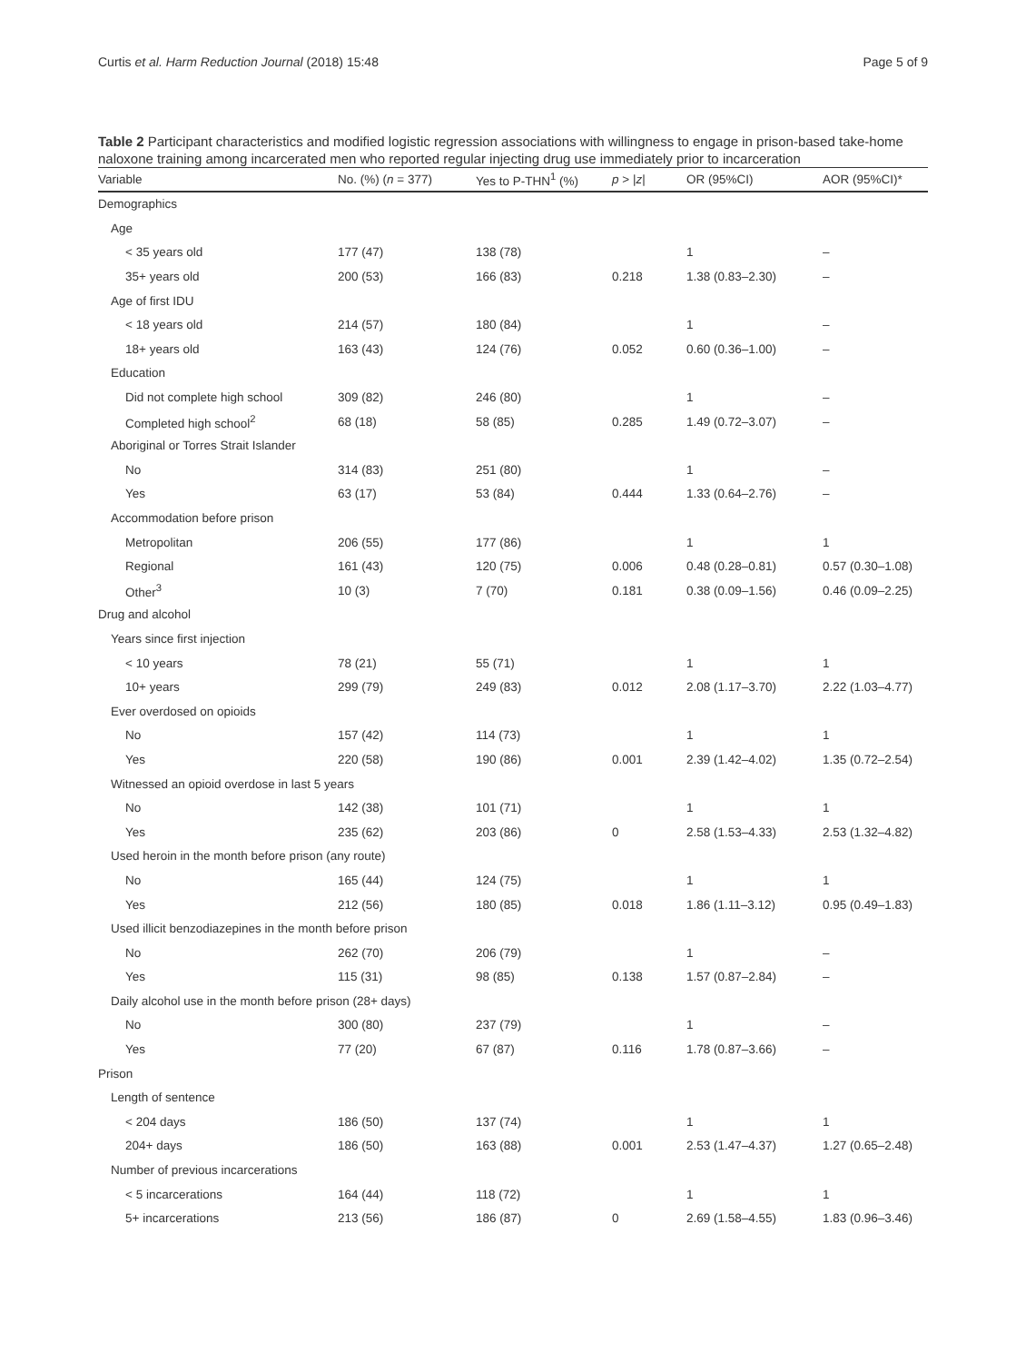Curtis et al. Harm Reduction Journal (2018) 15:48 Page 5 of 9
Table 2 Participant characteristics and modified logistic regression associations with willingness to engage in prison-based take-home naloxone training among incarcerated men who reported regular injecting drug use immediately prior to incarceration
| Variable | No. (%) ( n = 377) | Yes to P-THN<sup>1</sup> (%) | p > / z / | OR (95%CI) | AOR (95%CI)* |
| --- | --- | --- | --- | --- | --- |
| Demographics | | | | | |
| Age | | | | | |
| < 35 years old | 177 (47) | 138 (78) | | 1 | – |
| 35+ years old | 200 (53) | 166 (83) | 0.218 | 1.38 (0.83–2.30) | – |
| Age of first IDU | | | | | |
| < 18 years old | 214 (57) | 180 (84) | | 1 | – |
| 18+ years old | 163 (43) | 124 (76) | 0.052 | 0.60 (0.36–1.00) | – |
| Education | | | | | |
| Did not complete high school | 309 (82) | 246 (80) | | 1 | – |
| Completed high school<sup>2</sup> | 68 (18) | 58 (85) | 0.285 | 1.49 (0.72–3.07) | – |
| Aboriginal or Torres Strait Islander | | | | | |
| No | 314 (83) | 251 (80) | | 1 | – |
| Yes | 63 (17) | 53 (84) | 0.444 | 1.33 (0.64–2.76) | – |
| Accommodation before prison | | | | | |
| Metropolitan | 206 (55) | 177 (86) | | 1 | 1 |
| Regional | 161 (43) | 120 (75) | 0.006 | 0.48 (0.28–0.81) | 0.57 (0.30–1.08) |
| Other<sup>3</sup> | 10 (3) | 7 (70) | 0.181 | 0.38 (0.09–1.56) | 0.46 (0.09–2.25) |
| Drug and alcohol | | | | | |
| Years since first injection | | | | | |
| < 10 years | 78 (21) | 55 (71) | | 1 | 1 |
| 10+ years | 299 (79) | 249 (83) | 0.012 | 2.08 (1.17–3.70) | 2.22 (1.03–4.77) |
| Ever overdosed on opioids | | | | | |
| No | 157 (42) | 114 (73) | | 1 | 1 |
| Yes | 220 (58) | 190 (86) | 0.001 | 2.39 (1.42–4.02) | 1.35 (0.72–2.54) |
| Witnessed an opioid overdose in last 5 years | | | | | |
| No | 142 (38) | 101 (71) | | 1 | 1 |
| Yes | 235 (62) | 203 (86) | 0 | 2.58 (1.53–4.33) | 2.53 (1.32–4.82) |
| Used heroin in the month before prison (any route) | | | | | |
| No | 165 (44) | 124 (75) | | 1 | 1 |
| Yes | 212 (56) | 180 (85) | 0.018 | 1.86 (1.11–3.12) | 0.95 (0.49–1.83) |
| Used illicit benzodiazepines in the month before prison | | | | | |
| No | 262 (70) | 206 (79) | | 1 | – |
| Yes | 115 (31) | 98 (85) | 0.138 | 1.57 (0.87–2.84) | – |
| Daily alcohol use in the month before prison (28+ days) | | | | | |
| No | 300 (80) | 237 (79) | | 1 | – |
| Yes | 77 (20) | 67 (87) | 0.116 | 1.78 (0.87–3.66) | – |
| Prison | | | | | |
| Length of sentence | | | | | |
| < 204 days | 186 (50) | 137 (74) | | 1 | 1 |
| 204+ days | 186 (50) | 163 (88) | 0.001 | 2.53 (1.47–4.37) | 1.27 (0.65–2.48) |
| Number of previous incarcerations | | | | | |
| < 5 incarcerations | 164 (44) | 118 (72) | | 1 | 1 |
| 5+ incarcerations | 213 (56) | 186 (87) | 0 | 2.69 (1.58–4.55) | 1.83 (0.96–3.46) |